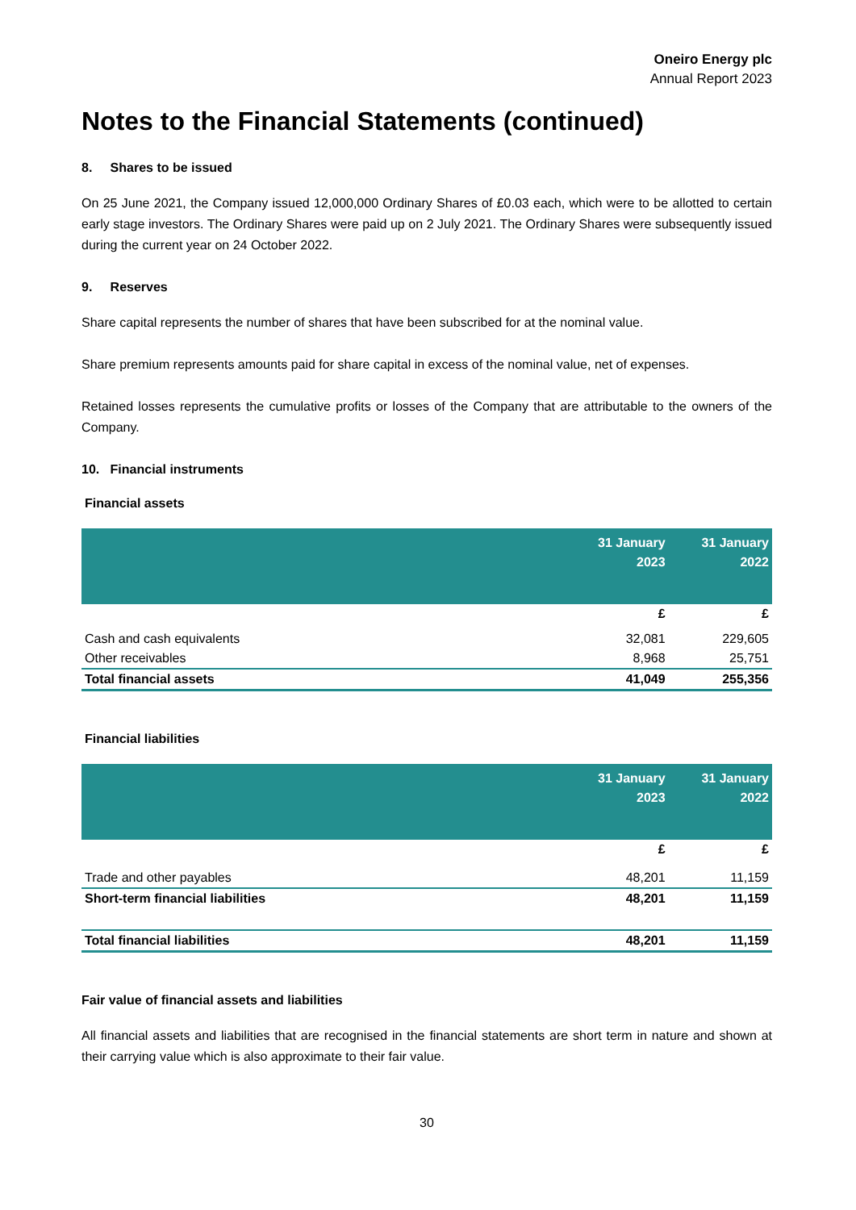Oneiro Energy plc
Annual Report 2023
Notes to the Financial Statements (continued)
8. Shares to be issued
On 25 June 2021, the Company issued 12,000,000 Ordinary Shares of £0.03 each, which were to be allotted to certain early stage investors. The Ordinary Shares were paid up on 2 July 2021. The Ordinary Shares were subsequently issued during the current year on 24 October 2022.
9. Reserves
Share capital represents the number of shares that have been subscribed for at the nominal value.
Share premium represents amounts paid for share capital in excess of the nominal value, net of expenses.
Retained losses represents the cumulative profits or losses of the Company that are attributable to the owners of the Company.
10. Financial instruments
Financial assets
| | 31 January 2023 | 31 January 2022 |
| --- | --- | --- |
| | £ | £ |
| Cash and cash equivalents | 32,081 | 229,605 |
| Other receivables | 8,968 | 25,751 |
| Total financial assets | 41,049 | 255,356 |
Financial liabilities
| | 31 January 2023 | 31 January 2022 |
| --- | --- | --- |
| | £ | £ |
| Trade and other payables | 48,201 | 11,159 |
| Short-term financial liabilities | 48,201 | 11,159 |
| Total financial liabilities | 48,201 | 11,159 |
Fair value of financial assets and liabilities
All financial assets and liabilities that are recognised in the financial statements are short term in nature and shown at their carrying value which is also approximate to their fair value.
30